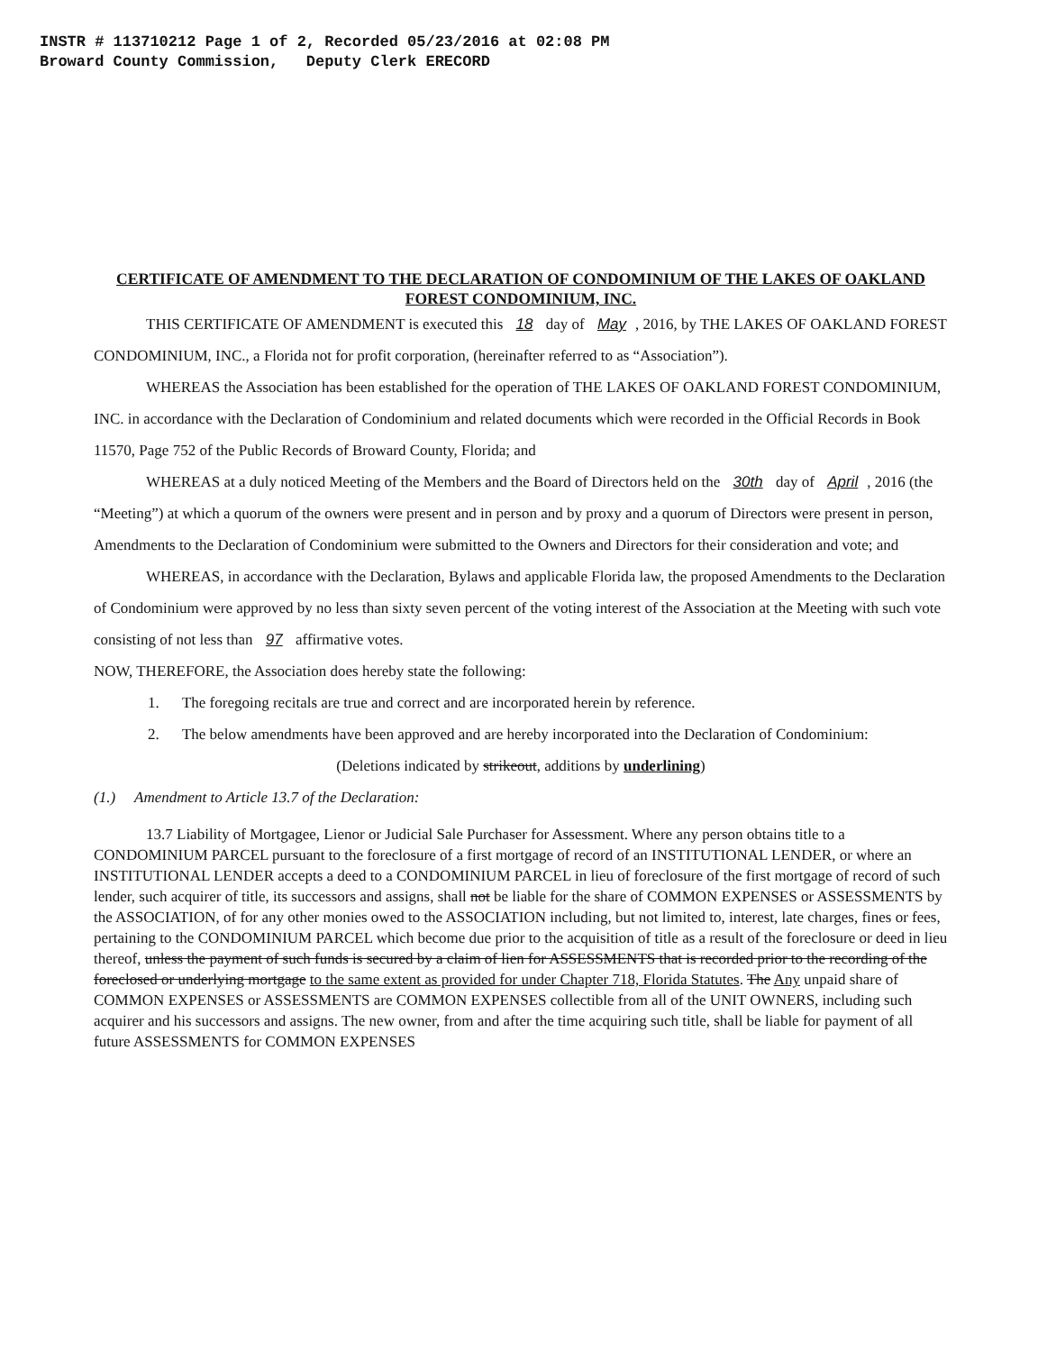INSTR # 113710212 Page 1 of 2, Recorded 05/23/2016 at 02:08 PM
Broward County Commission, Deputy Clerk ERECORD
CERTIFICATE OF AMENDMENT TO THE DECLARATION OF CONDOMINIUM OF THE LAKES OF OAKLAND FOREST CONDOMINIUM, INC.
THIS CERTIFICATE OF AMENDMENT is executed this 18 day of May, 2016, by THE LAKES OF OAKLAND FOREST CONDOMINIUM, INC., a Florida not for profit corporation, (hereinafter referred to as “Association”).
WHEREAS the Association has been established for the operation of THE LAKES OF OAKLAND FOREST CONDOMINIUM, INC. in accordance with the Declaration of Condominium and related documents which were recorded in the Official Records in Book 11570, Page 752 of the Public Records of Broward County, Florida; and
WHEREAS at a duly noticed Meeting of the Members and the Board of Directors held on the 30th day of April, 2016 (the “Meeting”) at which a quorum of the owners were present and in person and by proxy and a quorum of Directors were present in person, Amendments to the Declaration of Condominium were submitted to the Owners and Directors for their consideration and vote; and
WHEREAS, in accordance with the Declaration, Bylaws and applicable Florida law, the proposed Amendments to the Declaration of Condominium were approved by no less than sixty seven percent of the voting interest of the Association at the Meeting with such vote consisting of not less than 97 affirmative votes.
NOW, THEREFORE, the Association does hereby state the following:
1. The foregoing recitals are true and correct and are incorporated herein by reference.
2. The below amendments have been approved and are hereby incorporated into the Declaration of Condominium:
(Deletions indicated by strikeout, additions by underlining)
(1.) Amendment to Article 13.7 of the Declaration:
13.7 Liability of Mortgagee, Lienor or Judicial Sale Purchaser for Assessment. Where any person obtains title to a CONDOMINIUM PARCEL pursuant to the foreclosure of a first mortgage of record of an INSTITUTIONAL LENDER, or where an INSTITUTIONAL LENDER accepts a deed to a CONDOMINIUM PARCEL in lieu of foreclosure of the first mortgage of record of such lender, such acquirer of title, its successors and assigns, shall not be liable for the share of COMMON EXPENSES or ASSESSMENTS by the ASSOCIATION, of for any other monies owed to the ASSOCIATION including, but not limited to, interest, late charges, fines or fees, pertaining to the CONDOMINIUM PARCEL which become due prior to the acquisition of title as a result of the foreclosure or deed in lieu thereof, unless the payment of such funds is secured by a claim of lien for ASSESSMENTS that is recorded prior to the recording of the foreclosed or underlying mortgage to the same extent as provided for under Chapter 718, Florida Statutes. The Any unpaid share of COMMON EXPENSES or ASSESSMENTS are COMMON EXPENSES collectible from all of the UNIT OWNERS, including such acquirer and his successors and assigns. The new owner, from and after the time acquiring such title, shall be liable for payment of all future ASSESSMENTS for COMMON EXPENSES